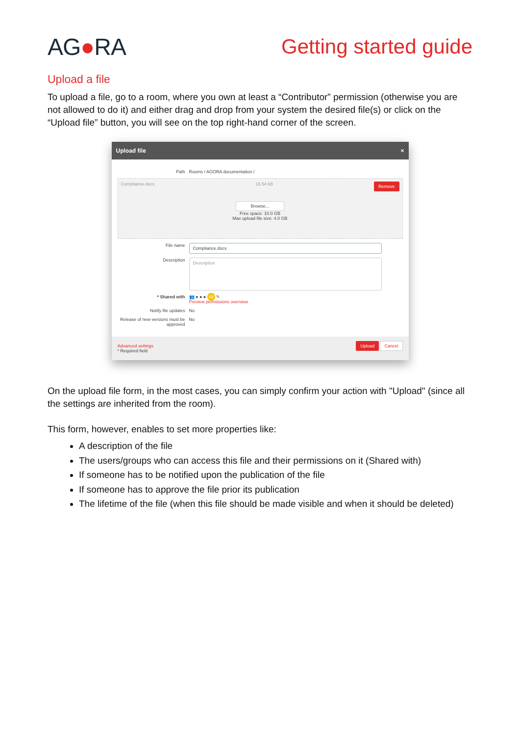AG●RA Getting started guide
Upload a file
To upload a file, go to a room, where you own at least a “Contributor” permission (otherwise you are not allowed to do it) and either drag and drop from your system the desired file(s) or click on the “Upload file” button, you will see on the top right-hand corner of the screen.
Upload file ×
Path Rooms / AGORA documentation /
Compliance.docx 16.54 kB Remove
Browse...
Free space: 10.0 GB
Max upload file size: 4.0 GB
File name
Compliance.docx
Description
Description
* Shared with 👥 ● ● ● All ✎
Preview permissions overview
Notify file updates No
Release of new versions must be approved
No
Advanced settings
* Required field
Upload Cancel
On the upload file form, in the most cases, you can simply confirm your action with "Upload" (since all the settings are inherited from the room).
This form, however, enables to set more properties like:
A description of the file
The users/groups who can access this file and their permissions on it (Shared with)
If someone has to be notified upon the publication of the file
If someone has to approve the file prior its publication
The lifetime of the file (when this file should be made visible and when it should be deleted)